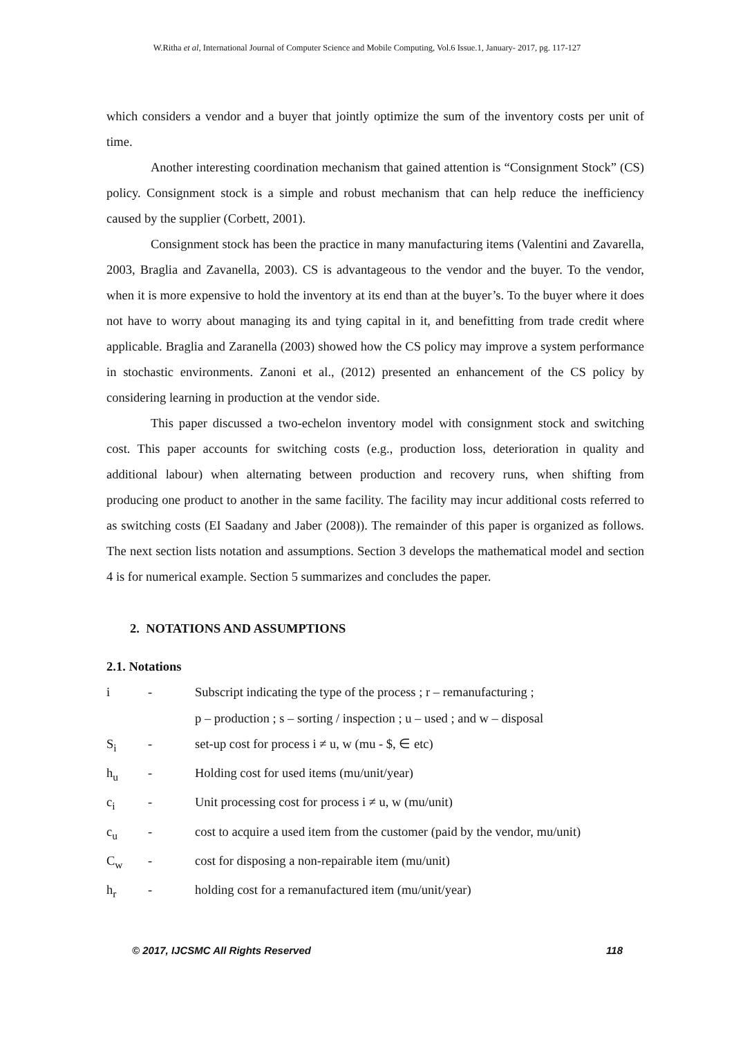W.Ritha et al, International Journal of Computer Science and Mobile Computing, Vol.6 Issue.1, January- 2017, pg. 117-127
which considers a vendor and a buyer that jointly optimize the sum of the inventory costs per unit of time.
Another interesting coordination mechanism that gained attention is “Consignment Stock” (CS) policy. Consignment stock is a simple and robust mechanism that can help reduce the inefficiency caused by the supplier (Corbett, 2001).
Consignment stock has been the practice in many manufacturing items (Valentini and Zavarella, 2003, Braglia and Zavanella, 2003). CS is advantageous to the vendor and the buyer. To the vendor, when it is more expensive to hold the inventory at its end than at the buyer’s. To the buyer where it does not have to worry about managing its and tying capital in it, and benefitting from trade credit where applicable. Braglia and Zaranella (2003) showed how the CS policy may improve a system performance in stochastic environments. Zanoni et al., (2012) presented an enhancement of the CS policy by considering learning in production at the vendor side.
This paper discussed a two-echelon inventory model with consignment stock and switching cost. This paper accounts for switching costs (e.g., production loss, deterioration in quality and additional labour) when alternating between production and recovery runs, when shifting from producing one product to another in the same facility. The facility may incur additional costs referred to as switching costs (EI Saadany and Jaber (2008)). The remainder of this paper is organized as follows. The next section lists notation and assumptions. Section 3 develops the mathematical model and section 4 is for numerical example. Section 5 summarizes and concludes the paper.
2. NOTATIONS AND ASSUMPTIONS
2.1. Notations
i - Subscript indicating the type of the process ; r – remanufacturing ;
p – production ; s – sorting / inspection ; u – used ; and w – disposal
S<sub>i</sub> - set-up cost for process i ≠ u, w (mu - $, ∈ etc)
h<sub>u</sub> - Holding cost for used items (mu/unit/year)
c<sub>i</sub> - Unit processing cost for process i ≠ u, w (mu/unit)
c<sub>u</sub> - cost to acquire a used item from the customer (paid by the vendor, mu/unit)
C<sub>w</sub> - cost for disposing a non-repairable item (mu/unit)
h<sub>r</sub> - holding cost for a remanufactured item (mu/unit/year)
© 2017, IJCSMC All Rights Reserved 118